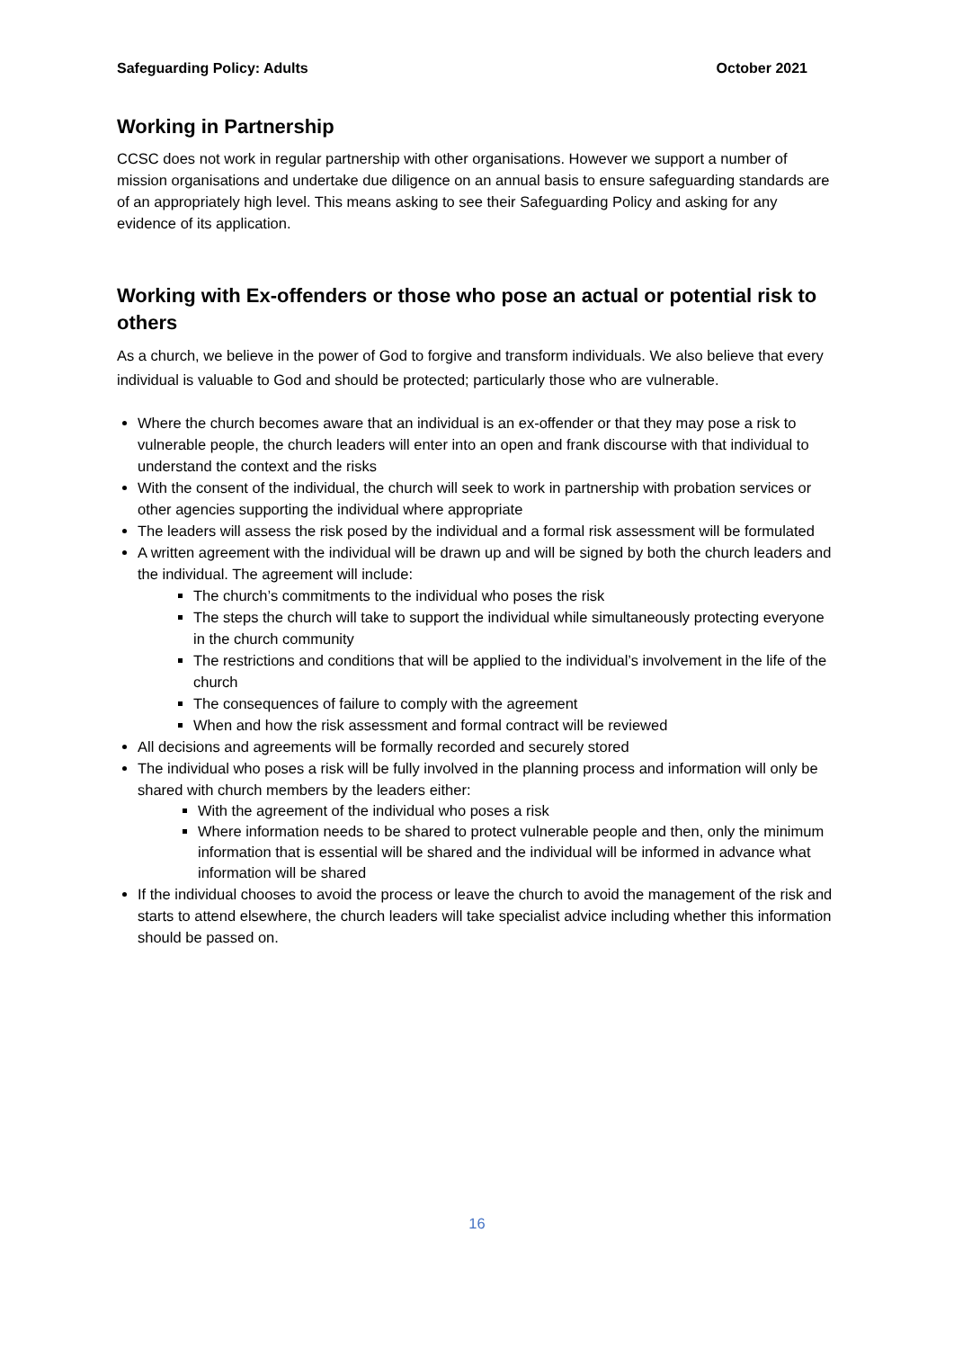Safeguarding Policy: Adults October 2021
Working in Partnership
CCSC does not work in regular partnership with other organisations. However we support a number of mission organisations and undertake due diligence on an annual basis to ensure safeguarding standards are of an appropriately high level. This means asking to see their Safeguarding Policy and asking for any evidence of its application.
Working with Ex-offenders or those who pose an actual or potential risk to others
As a church, we believe in the power of God to forgive and transform individuals. We also believe that every individual is valuable to God and should be protected; particularly those who are vulnerable.
Where the church becomes aware that an individual is an ex-offender or that they may pose a risk to vulnerable people, the church leaders will enter into an open and frank discourse with that individual to understand the context and the risks
With the consent of the individual, the church will seek to work in partnership with probation services or other agencies supporting the individual where appropriate
The leaders will assess the risk posed by the individual and a formal risk assessment will be formulated
A written agreement with the individual will be drawn up and will be signed by both the church leaders and the individual. The agreement will include:
The church’s commitments to the individual who poses the risk
The steps the church will take to support the individual while simultaneously protecting everyone in the church community
The restrictions and conditions that will be applied to the individual’s involvement in the life of the church
The consequences of failure to comply with the agreement
When and how the risk assessment and formal contract will be reviewed
All decisions and agreements will be formally recorded and securely stored
The individual who poses a risk will be fully involved in the planning process and information will only be shared with church members by the leaders either:
With the agreement of the individual who poses a risk
Where information needs to be shared to protect vulnerable people and then, only the minimum information that is essential will be shared and the individual will be informed in advance what information will be shared
If the individual chooses to avoid the process or leave the church to avoid the management of the risk and starts to attend elsewhere, the church leaders will take specialist advice including whether this information should be passed on.
16